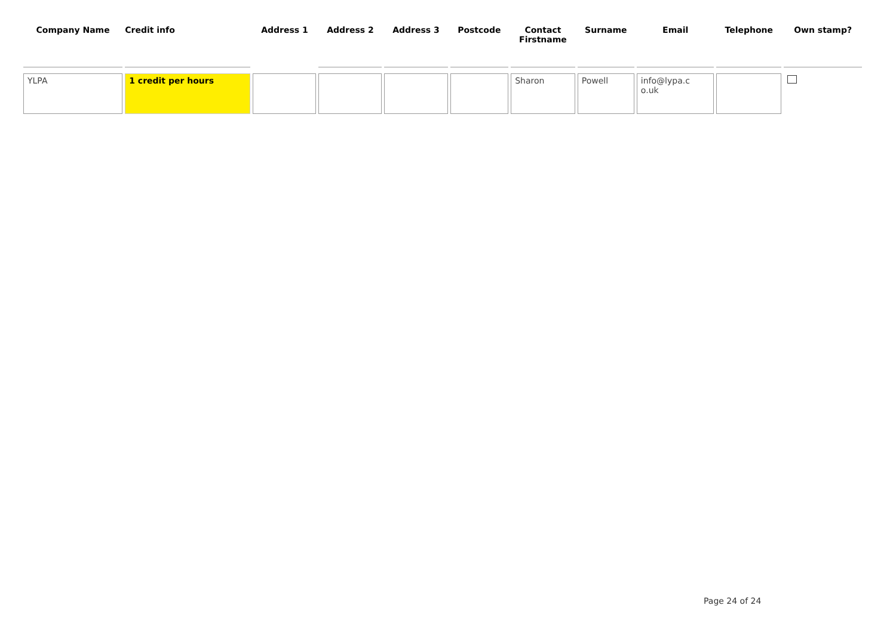| Company Name | Credit info | Address 1 | Address 2 | Address 3 | Postcode | Contact Firstname | Surname | Email | Telephone | Own stamp? |
| --- | --- | --- | --- | --- | --- | --- | --- | --- | --- | --- |
| YLPA | 1 credit per hours | | | | | Sharon | Powell | info@lypa.c o.uk | | |
Page 24 of 24